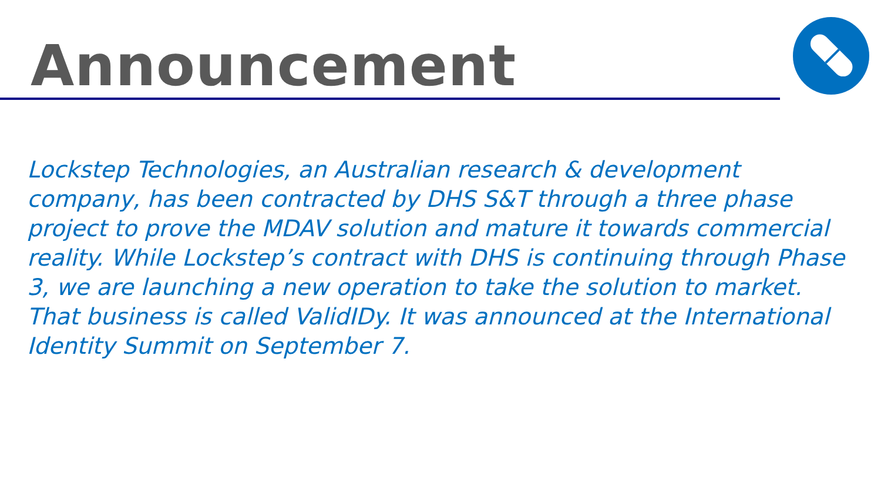Announcement
Lockstep Technologies, an Australian research & development company, has been contracted by DHS S&T through a three phase project to prove the MDAV solution and mature it towards commercial reality. While Lockstep’s contract with DHS is continuing through Phase 3, we are launching a new operation to take the solution to market. That business is called ValidIDy. It was announced at the International Identity Summit on September 7.